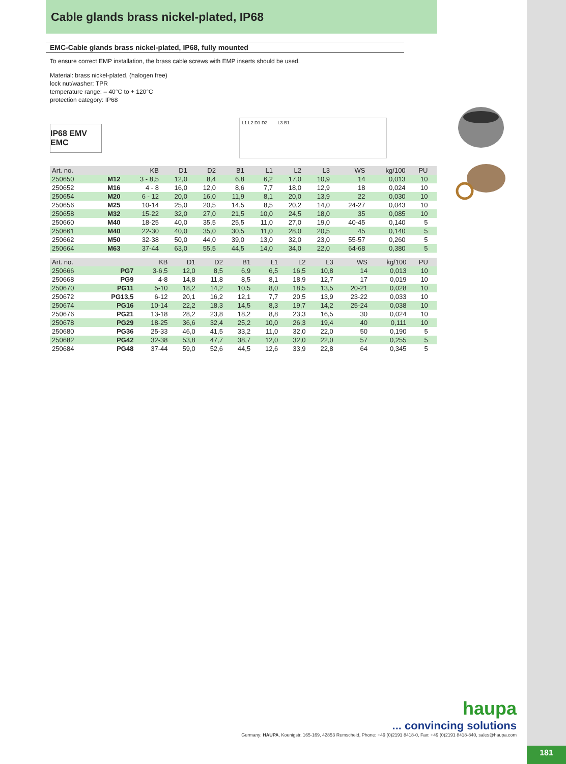Cable glands brass nickel-plated, IP68
EMC-Cable glands brass nickel-plated, IP68, fully mounted
To ensure correct EMP installation, the brass cable screws with EMP inserts should be used.
Material: brass nickel-plated, (halogen free)
lock nut/washer: TPR
temperature range: – 40°C to + 120°C
protection category: IP68
IP68 EMV EMC
L1 L2 D1 D2 L3 B1
| Art. no. | | KB | D1 | D2 | B1 | L1 | L2 | L3 | WS | kg/100 | PU | |
| --- | --- | --- | --- | --- | --- | --- | --- | --- | --- | --- | --- | --- |
| 250650 | M12 | 3 - 8,5 | 12,0 | 8,4 | 6,8 | 6,2 | 17,0 | 10,9 | 14 | 0,013 | 10 | |
| 250652 | M16 | 4 - 8 | 16,0 | 12,0 | 8,6 | 7,7 | 18,0 | 12,9 | 18 | 0,024 | 10 | |
| 250654 | M20 | 6 - 12 | 20,0 | 16,0 | 11,9 | 8,1 | 20,0 | 13,9 | 22 | 0,030 | 10 | |
| 250656 | M25 | 10-14 | 25,0 | 20,5 | 14,5 | 8,5 | 20,2 | 14,0 | 24-27 | 0,043 | 10 | |
| 250658 | M32 | 15-22 | 32,0 | 27,0 | 21,5 | 10,0 | 24,5 | 18,0 | 35 | 0,085 | 10 | |
| 250660 | M40 | 18-25 | 40,0 | 35,5 | 25,5 | 11,0 | 27,0 | 19,0 | 40-45 | 0,140 | 5 | |
| 250661 | M40 | 22-30 | 40,0 | 35,0 | 30,5 | 11,0 | 28,0 | 20,5 | 45 | 0,140 | 5 | |
| 250662 | M50 | 32-38 | 50,0 | 44,0 | 39,0 | 13,0 | 32,0 | 23,0 | 55-57 | 0,260 | 5 | |
| 250664 | M63 | 37-44 | 63,0 | 55,5 | 44,5 | 14,0 | 34,0 | 22,0 | 64-68 | 0,380 | 5 | |
| Art. no. | | KB | D1 | D2 | B1 | L1 | L2 | L3 | WS | kg/100 | PU | |
| --- | --- | --- | --- | --- | --- | --- | --- | --- | --- | --- | --- | --- |
| 250666 | PG7 | 3-6,5 | 12,0 | 8,5 | 6,9 | 6,5 | 16,5 | 10,8 | 14 | 0,013 | 10 | |
| 250668 | PG9 | 4-8 | 14,8 | 11,8 | 8,5 | 8,1 | 18,9 | 12,7 | 17 | 0,019 | 10 | |
| 250670 | PG11 | 5-10 | 18,2 | 14,2 | 10,5 | 8,0 | 18,5 | 13,5 | 20-21 | 0,028 | 10 | |
| 250672 | PG13,5 | 6-12 | 20,1 | 16,2 | 12,1 | 7,7 | 20,5 | 13,9 | 23-22 | 0,033 | 10 | |
| 250674 | PG16 | 10-14 | 22,2 | 18,3 | 14,5 | 8,3 | 19,7 | 14,2 | 25-24 | 0,038 | 10 | |
| 250676 | PG21 | 13-18 | 28,2 | 23,8 | 18,2 | 8,8 | 23,3 | 16,5 | 30 | 0,024 | 10 | |
| 250678 | PG29 | 18-25 | 36,6 | 32,4 | 25,2 | 10,0 | 26,3 | 19,4 | 40 | 0,111 | 10 | |
| 250680 | PG36 | 25-33 | 46,0 | 41,5 | 33,2 | 11,0 | 32,0 | 22,0 | 50 | 0,190 | 5 | |
| 250682 | PG42 | 32-38 | 53,8 | 47,7 | 38,7 | 12,0 | 32,0 | 22,0 | 57 | 0,255 | 5 | |
| 250684 | PG48 | 37-44 | 59,0 | 52,6 | 44,5 | 12,6 | 33,9 | 22,8 | 64 | 0,345 | 5 | |
haupa
... convincing solutions
Germany: HAUPA, Koenigstr. 165-169, 42853 Remscheid, Phone: +49 (0)2191 8418-0, Fax: +49 (0)2191 8418-840, sales@haupa.com
181